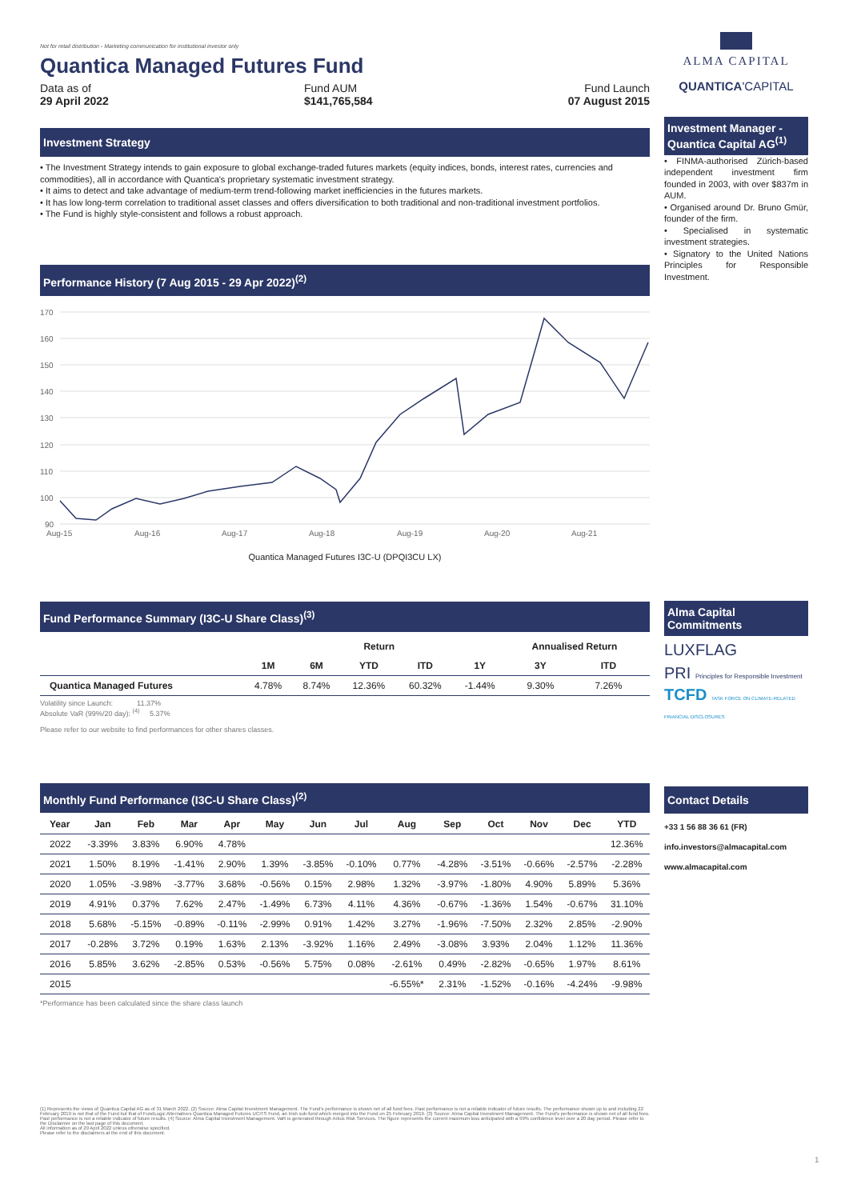Not for retail distribution - Marketing communication for institutional investor only
Quantica Managed Futures Fund
Data as of
29 April 2022
Fund AUM
$141,765,584
Fund Launch
07 August 2015
Investment Strategy
• The Investment Strategy intends to gain exposure to global exchange-traded futures markets (equity indices, bonds, interest rates, currencies and commodities), all in accordance with Quantica's proprietary systematic investment strategy.
• It aims to detect and take advantage of medium-term trend-following market inefficiencies in the futures markets.
• It has low long-term correlation to traditional asset classes and offers diversification to both traditional and non-traditional investment portfolios.
• The Fund is highly style-consistent and follows a robust approach.
Performance History (7 Aug 2015 - 29 Apr 2022)<sup>(2)</sup>
170
160
150
140
130
120
110
100
90
Aug-15
Aug-16
Aug-17
Aug-18
Aug-19
Aug-20
Aug-21
Quantica Managed Futures I3C-U (DPQI3CU LX)
Fund Performance Summary (I3C-U Share Class)<sup>(3)</sup>
| | | Return | | | | Annualised Return | | |
| --- | --- | --- | --- | --- | --- | --- | --- | --- |
| | 1M | 6M | YTD | ITD | 1Y | 3Y | ITD | |
| Quantica Managed Futures | 4.78% | 8.74% | 12.36% | 60.32% | -1.44% | 9.30% | 7.26% | |
Volatility since Launch: 11.37%
Absolute VaR (99%/20 day): <sup>(4)</sup> 5.37%
Please refer to our website to find performances for other shares classes.
Monthly Fund Performance (I3C-U Share Class)<sup>(2)</sup>
| Year | Jan | Feb | Mar | Apr | May | Jun | Jul | Aug | Sep | Oct | Nov | Dec | YTD |
| --- | --- | --- | --- | --- | --- | --- | --- | --- | --- | --- | --- | --- | --- |
| 2022 | -3.39% | 3.83% | 6.90% | 4.78% | | | | | | | | | 12.36% |
| 2021 | 1.50% | 8.19% | -1.41% | 2.90% | 1.39% | -3.85% | -0.10% | 0.77% | -4.28% | -3.51% | -0.66% | -2.57% | -2.28% |
| 2020 | 1.05% | -3.98% | -3.77% | 3.68% | -0.56% | 0.15% | 2.98% | 1.32% | -3.97% | -1.80% | 4.90% | 5.89% | 5.36% |
| 2019 | 4.91% | 0.37% | 7.62% | 2.47% | -1.49% | 6.73% | 4.11% | 4.36% | -0.67% | -1.36% | 1.54% | -0.67% | 31.10% |
| 2018 | 5.68% | -5.15% | -0.89% | -0.11% | -2.99% | 0.91% | 1.42% | 3.27% | -1.96% | -7.50% | 2.32% | 2.85% | -2.90% |
| 2017 | -0.28% | 3.72% | 0.19% | 1.63% | 2.13% | -3.92% | 1.16% | 2.49% | -3.08% | 3.93% | 2.04% | 1.12% | 11.36% |
| 2016 | 5.85% | 3.62% | -2.85% | 0.53% | -0.56% | 5.75% | 0.08% | -2.61% | 0.49% | -2.82% | -0.65% | 1.97% | 8.61% |
| 2015 | | | | | | | | -6.55%* | 2.31% | -1.52% | -0.16% | -4.24% | -9.98% |
*Performance has been calculated since the share class launch
ALMA CAPITAL
QUANTICA'CAPITAL
Investment Manager - Quantica Capital AG<sup>(1)</sup>
• FINMA-authorised Zürich-based independent investment firm founded in 2003, with over $837m in AUM.
• Organised around Dr. Bruno Gmür, founder of the firm.
• Specialised in systematic investment strategies.
• Signatory to the United Nations Principles for Responsible Investment.
Alma Capital Commitments
LUXFLAG
PRI Principles for Responsible Investment
TCFD TASK FORCE ON CLIMATE-RELATED FINANCIAL DISCLOSURES
Contact Details
+33 1 56 88 36 61 (FR)
info.investors@almacapital.com
www.almacapital.com
(1) Represents the views of Quantica Capital AG as of 31 March 2022. (2) Source: Alma Capital Investment Management. The Fund's performance is shown net of all fund fees. Past performance is not a reliable indicator of future results. The performance shown up to and including 22 February 2019 is not that of the Fund but that of FundLogic Alternatives Quantica Managed Futures UCITS Fund, an Irish sub-fund which merged into the Fund on 25 February 2019. (3) Source: Alma Capital Investment Management. The Fund's performance is shown net of all fund fees. Past performance is not a reliable indicator of future results. (4) Source: Alma Capital Investment Management. VaR is generated through Arkus Risk Services. The figure represents the current maximum loss anticipated with a 99% confidence level over a 20 day period. Please refer to the Disclaimer on the last page of this document.
All information as of 29 April 2022 unless otherwise specified.
Please refer to the disclaimers at the end of this document.
1